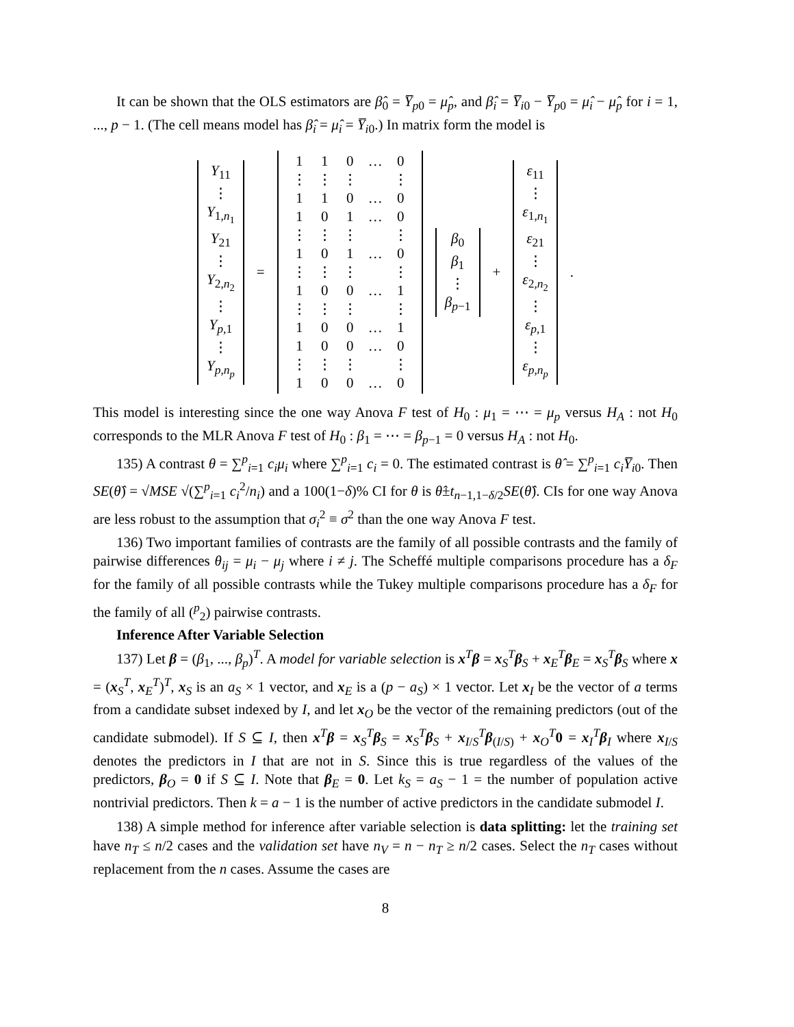It can be shown that the OLS estimators are β̂<sub>0</sub> = Y̅<sub>p0</sub> = μ̂<sub>p</sub>, and β̂<sub>i</sub> = Y̅<sub>i0</sub> − Y̅<sub>p0</sub> = μ̂<sub>i</sub> − μ̂<sub>p</sub> for i = 1, ..., p − 1. (The cell means model has β̂<sub>i</sub> = μ̂<sub>i</sub> = Y̅<sub>i0</sub>.) In matrix form the model is
Y<sub>11</sub>
⋮
Y<sub>1,n<sub>1</sub></sub>
Y<sub>21</sub>
⋮
Y<sub>2,n<sub>2</sub></sub>
⋮
Y<sub>p,1</sub>
⋮
Y<sub>p,n<sub>p</sub></sub>
=
| 1 | 1 | 0 | … | 0 |
| ⋮ | ⋮ | ⋮ | | ⋮ |
| 1 | 1 | 0 | … | 0 |
| 1 | 0 | 1 | … | 0 |
| ⋮ | ⋮ | ⋮ | | ⋮ |
| 1 | 0 | 1 | … | 0 |
| ⋮ | ⋮ | ⋮ | | ⋮ |
| 1 | 0 | 0 | … | 1 |
| ⋮ | ⋮ | ⋮ | | ⋮ |
| 1 | 0 | 0 | … | 1 |
| 1 | 0 | 0 | … | 0 |
| ⋮ | ⋮ | ⋮ | | ⋮ |
| 1 | 0 | 0 | … | 0 |
β<sub>0</sub>
β<sub>1</sub>
⋮
β<sub>p−1</sub>
+
ε<sub>11</sub>
⋮
ε<sub>1,n<sub>1</sub></sub>
ε<sub>21</sub>
⋮
ε<sub>2,n<sub>2</sub></sub>
⋮
ε<sub>p,1</sub>
⋮
ε<sub>p,n<sub>p</sub></sub>
.
This model is interesting since the one way Anova F test of H<sub>0</sub> : μ<sub>1</sub> = ⋯ = μ<sub>p</sub> versus H<sub>A</sub> : not H<sub>0</sub> corresponds to the MLR Anova F test of H<sub>0</sub> : β<sub>1</sub> = ⋯ = β<sub>p−1</sub> = 0 versus H<sub>A</sub> : not H<sub>0</sub>.
135) A contrast θ = ∑<sup>p</sup><sub>i=1</sub> c<sub>i</sub>μ<sub>i</sub> where ∑<sup>p</sup><sub>i=1</sub> c<sub>i</sub> = 0. The estimated contrast is θ̂ = ∑<sup>p</sup><sub>i=1</sub> c<sub>i</sub>Y̅<sub>i0</sub>. Then SE(θ̂) = √MSE √(∑<sup>p</sup><sub>i=1</sub> c<sub>i</sub><sup>2</sup>/n<sub>i</sub>) and a 100(1−δ)% CI for θ is θ̂±t<sub>n−1,1−δ/2</sub>SE(θ̂). CIs for one way Anova are less robust to the assumption that σ<sub>i</sub><sup>2</sup> ≡ σ<sup>2</sup> than the one way Anova F test.
136) Two important families of contrasts are the family of all possible contrasts and the family of pairwise differences θ<sub>ij</sub> = μ<sub>i</sub> − μ<sub>j</sub> where i ≠ j. The Scheffé multiple comparisons procedure has a δ<sub>F</sub> for the family of all possible contrasts while the Tukey multiple comparisons procedure has a δ<sub>F</sub> for the family of all (<sup>p</sup><sub>2</sub>) pairwise contrasts.
Inference After Variable Selection
137) Let β = (β<sub>1</sub>, ..., β<sub>p</sub>)<sup>T</sup>. A model for variable selection is x<sup>T</sup>β = x<sub>S</sub><sup>T</sup>β<sub>S</sub> + x<sub>E</sub><sup>T</sup>β<sub>E</sub> = x<sub>S</sub><sup>T</sup>β<sub>S</sub> where x = (x<sub>S</sub><sup>T</sup>, x<sub>E</sub><sup>T</sup>)<sup>T</sup>, x<sub>S</sub> is an a<sub>S</sub> × 1 vector, and x<sub>E</sub> is a (p − a<sub>S</sub>) × 1 vector. Let x<sub>I</sub> be the vector of a terms from a candidate subset indexed by I, and let x<sub>O</sub> be the vector of the remaining predictors (out of the candidate submodel). If S ⊆ I, then x<sup>T</sup>β = x<sub>S</sub><sup>T</sup>β<sub>S</sub> = x<sub>S</sub><sup>T</sup>β<sub>S</sub> + x<sub>I/S</sub><sup>T</sup>β<sub>(I/S)</sub> + x<sub>O</sub><sup>T</sup>0 = x<sub>I</sub><sup>T</sup>β<sub>I</sub> where x<sub>I/S</sub> denotes the predictors in I that are not in S. Since this is true regardless of the values of the predictors, β<sub>O</sub> = 0 if S ⊆ I. Note that β<sub>E</sub> = 0. Let k<sub>S</sub> = a<sub>S</sub> − 1 = the number of population active nontrivial predictors. Then k = a − 1 is the number of active predictors in the candidate submodel I.
138) A simple method for inference after variable selection is data splitting: let the training set have n<sub>T</sub> ≤ n/2 cases and the validation set have n<sub>V</sub> = n − n<sub>T</sub> ≥ n/2 cases. Select the n<sub>T</sub> cases without replacement from the n cases. Assume the cases are
8